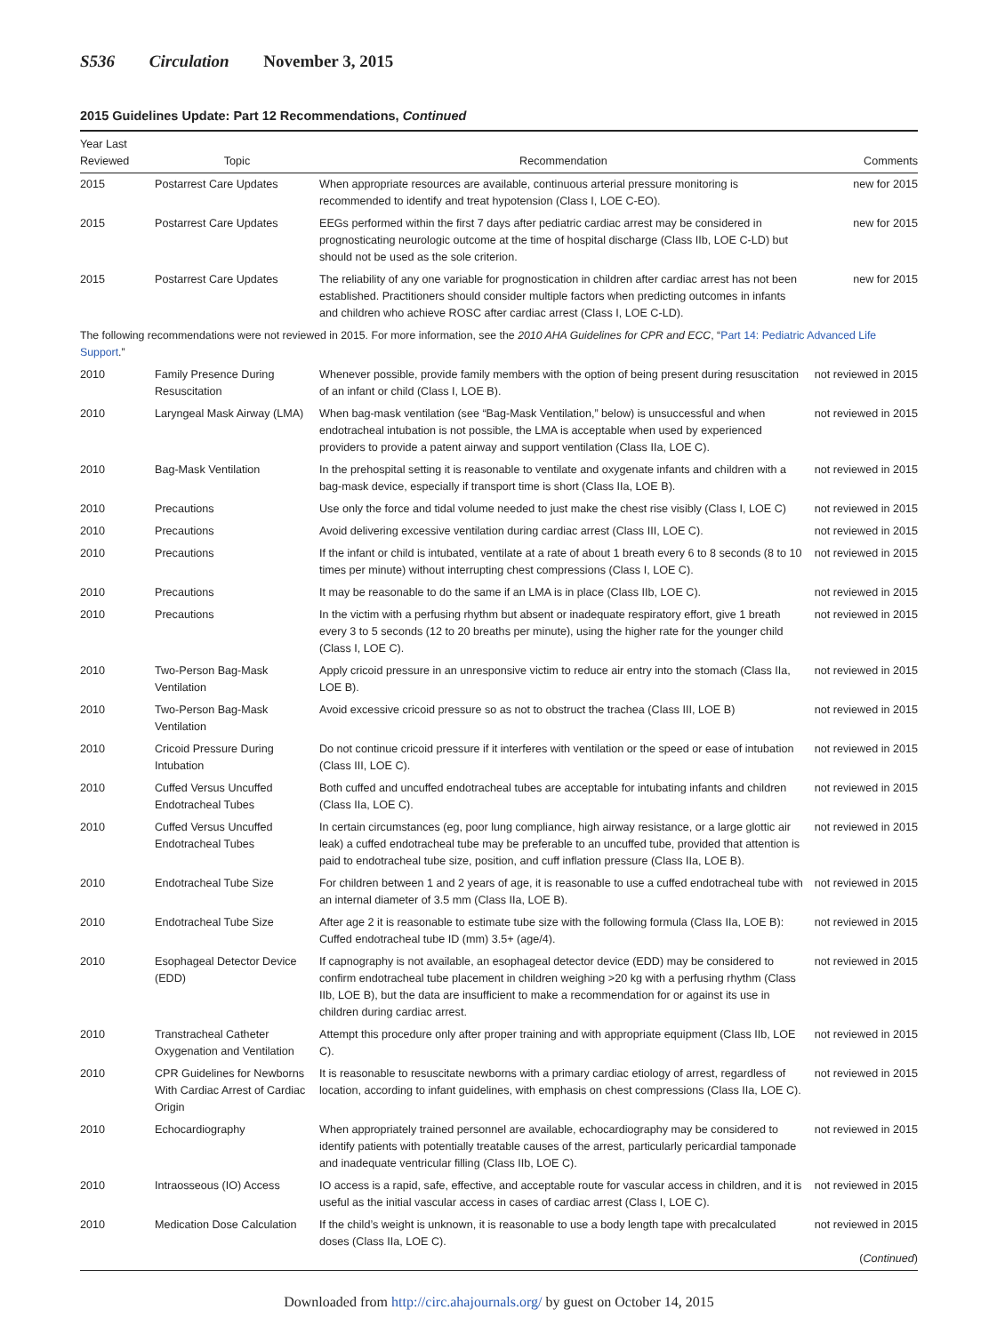S536 Circulation November 3, 2015
2015 Guidelines Update: Part 12 Recommendations, Continued
| Year Last Reviewed | Topic | Recommendation | Comments |
| --- | --- | --- | --- |
| 2015 | Postarrest Care Updates | When appropriate resources are available, continuous arterial pressure monitoring is recommended to identify and treat hypotension (Class I, LOE C-EO). | new for 2015 |
| 2015 | Postarrest Care Updates | EEGs performed within the first 7 days after pediatric cardiac arrest may be considered in prognosticating neurologic outcome at the time of hospital discharge (Class IIb, LOE C-LD) but should not be used as the sole criterion. | new for 2015 |
| 2015 | Postarrest Care Updates | The reliability of any one variable for prognostication in children after cardiac arrest has not been established. Practitioners should consider multiple factors when predicting outcomes in infants and children who achieve ROSC after cardiac arrest (Class I, LOE C-LD). | new for 2015 |
| The following recommendations were not reviewed in 2015. For more information, see the 2010 AHA Guidelines for CPR and ECC , “ Part 14: Pediatric Advanced Life Support .” | | | |
| 2010 | Family Presence During Resuscitation | Whenever possible, provide family members with the option of being present during resuscitation of an infant or child (Class I, LOE B). | not reviewed in 2015 |
| 2010 | Laryngeal Mask Airway (LMA) | When bag-mask ventilation (see “Bag-Mask Ventilation,” below) is unsuccessful and when endotracheal intubation is not possible, the LMA is acceptable when used by experienced providers to provide a patent airway and support ventilation (Class IIa, LOE C). | not reviewed in 2015 |
| 2010 | Bag-Mask Ventilation | In the prehospital setting it is reasonable to ventilate and oxygenate infants and children with a bag-mask device, especially if transport time is short (Class IIa, LOE B). | not reviewed in 2015 |
| 2010 | Precautions | Use only the force and tidal volume needed to just make the chest rise visibly (Class I, LOE C) | not reviewed in 2015 |
| 2010 | Precautions | Avoid delivering excessive ventilation during cardiac arrest (Class III, LOE C). | not reviewed in 2015 |
| 2010 | Precautions | If the infant or child is intubated, ventilate at a rate of about 1 breath every 6 to 8 seconds (8 to 10 times per minute) without interrupting chest compressions (Class I, LOE C). | not reviewed in 2015 |
| 2010 | Precautions | It may be reasonable to do the same if an LMA is in place (Class IIb, LOE C). | not reviewed in 2015 |
| 2010 | Precautions | In the victim with a perfusing rhythm but absent or inadequate respiratory effort, give 1 breath every 3 to 5 seconds (12 to 20 breaths per minute), using the higher rate for the younger child (Class I, LOE C). | not reviewed in 2015 |
| 2010 | Two-Person Bag-Mask Ventilation | Apply cricoid pressure in an unresponsive victim to reduce air entry into the stomach (Class IIa, LOE B). | not reviewed in 2015 |
| 2010 | Two-Person Bag-Mask Ventilation | Avoid excessive cricoid pressure so as not to obstruct the trachea (Class III, LOE B) | not reviewed in 2015 |
| 2010 | Cricoid Pressure During Intubation | Do not continue cricoid pressure if it interferes with ventilation or the speed or ease of intubation (Class III, LOE C). | not reviewed in 2015 |
| 2010 | Cuffed Versus Uncuffed Endotracheal Tubes | Both cuffed and uncuffed endotracheal tubes are acceptable for intubating infants and children (Class IIa, LOE C). | not reviewed in 2015 |
| 2010 | Cuffed Versus Uncuffed Endotracheal Tubes | In certain circumstances (eg, poor lung compliance, high airway resistance, or a large glottic air leak) a cuffed endotracheal tube may be preferable to an uncuffed tube, provided that attention is paid to endotracheal tube size, position, and cuff inflation pressure (Class IIa, LOE B). | not reviewed in 2015 |
| 2010 | Endotracheal Tube Size | For children between 1 and 2 years of age, it is reasonable to use a cuffed endotracheal tube with an internal diameter of 3.5 mm (Class IIa, LOE B). | not reviewed in 2015 |
| 2010 | Endotracheal Tube Size | After age 2 it is reasonable to estimate tube size with the following formula (Class IIa, LOE B): Cuffed endotracheal tube ID (mm) 3.5+ (age/4). | not reviewed in 2015 |
| 2010 | Esophageal Detector Device (EDD) | If capnography is not available, an esophageal detector device (EDD) may be considered to confirm endotracheal tube placement in children weighing >20 kg with a perfusing rhythm (Class IIb, LOE B), but the data are insufficient to make a recommendation for or against its use in children during cardiac arrest. | not reviewed in 2015 |
| 2010 | Transtracheal Catheter Oxygenation and Ventilation | Attempt this procedure only after proper training and with appropriate equipment (Class IIb, LOE C). | not reviewed in 2015 |
| 2010 | CPR Guidelines for Newborns With Cardiac Arrest of Cardiac Origin | It is reasonable to resuscitate newborns with a primary cardiac etiology of arrest, regardless of location, according to infant guidelines, with emphasis on chest compressions (Class IIa, LOE C). | not reviewed in 2015 |
| 2010 | Echocardiography | When appropriately trained personnel are available, echocardiography may be considered to identify patients with potentially treatable causes of the arrest, particularly pericardial tamponade and inadequate ventricular filling (Class IIb, LOE C). | not reviewed in 2015 |
| 2010 | Intraosseous (IO) Access | IO access is a rapid, safe, effective, and acceptable route for vascular access in children, and it is useful as the initial vascular access in cases of cardiac arrest (Class I, LOE C). | not reviewed in 2015 |
| 2010 | Medication Dose Calculation | If the child’s weight is unknown, it is reasonable to use a body length tape with precalculated doses (Class IIa, LOE C). | not reviewed in 2015 ( Continued ) |
Downloaded from http://circ.ahajournals.org/ by guest on October 14, 2015